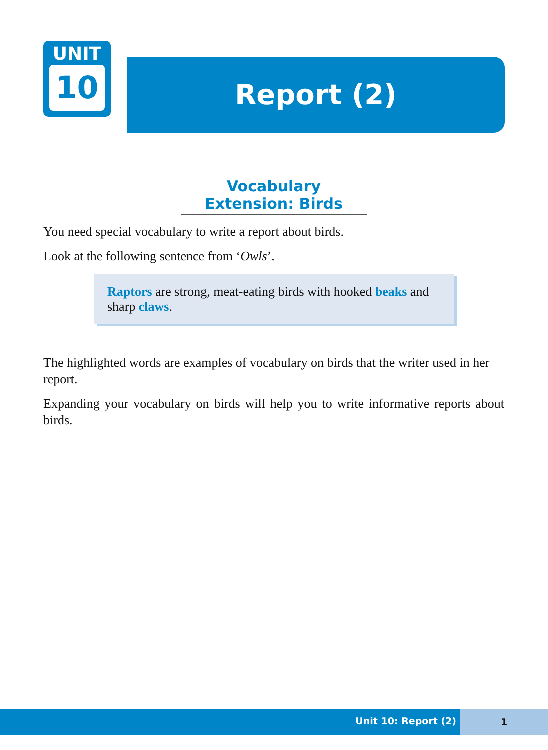UNIT
10
Report (2)
Vocabulary Extension: Birds
You need special vocabulary to write a report about birds.
Look at the following sentence from ‘Owls’.
Raptors are strong, meat-eating birds with hooked beaks and sharp claws.
The highlighted words are examples of vocabulary on birds that the writer used in her report.
Expanding your vocabulary on birds will help you to write informative reports about birds.
Unit 10: Report (2)
1